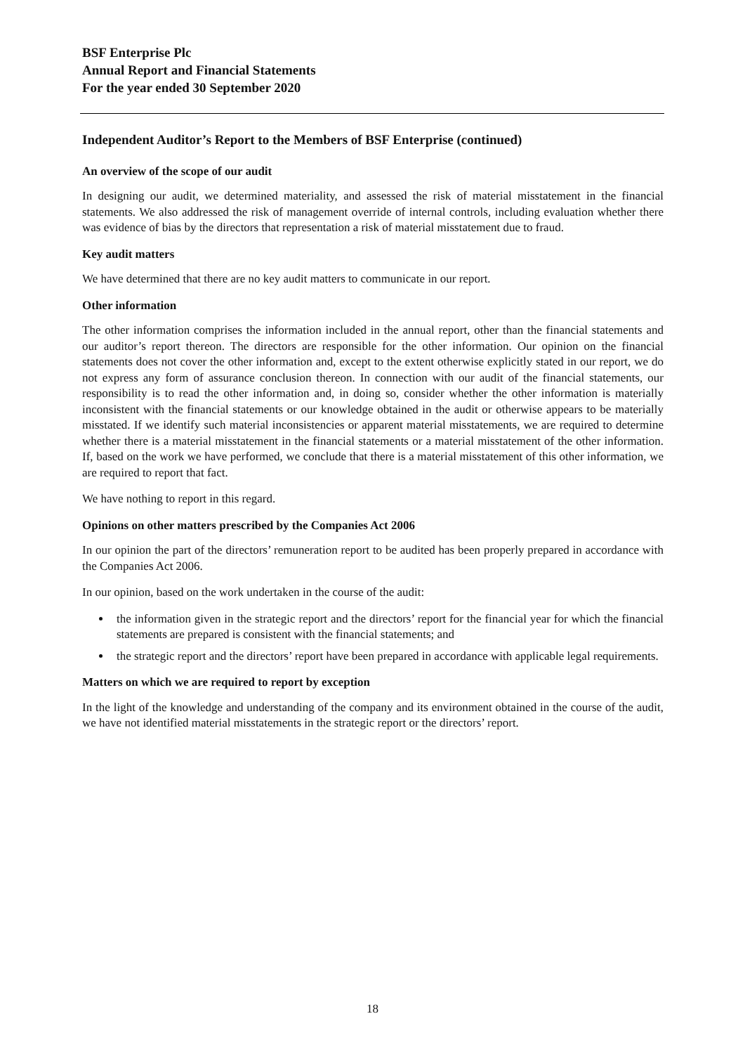BSF Enterprise Plc
Annual Report and Financial Statements
For the year ended 30 September 2020
Independent Auditor’s Report to the Members of BSF Enterprise (continued)
An overview of the scope of our audit
In designing our audit, we determined materiality, and assessed the risk of material misstatement in the financial statements. We also addressed the risk of management override of internal controls, including evaluation whether there was evidence of bias by the directors that representation a risk of material misstatement due to fraud.
Key audit matters
We have determined that there are no key audit matters to communicate in our report.
Other information
The other information comprises the information included in the annual report, other than the financial statements and our auditor’s report thereon. The directors are responsible for the other information. Our opinion on the financial statements does not cover the other information and, except to the extent otherwise explicitly stated in our report, we do not express any form of assurance conclusion thereon. In connection with our audit of the financial statements, our responsibility is to read the other information and, in doing so, consider whether the other information is materially inconsistent with the financial statements or our knowledge obtained in the audit or otherwise appears to be materially misstated. If we identify such material inconsistencies or apparent material misstatements, we are required to determine whether there is a material misstatement in the financial statements or a material misstatement of the other information. If, based on the work we have performed, we conclude that there is a material misstatement of this other information, we are required to report that fact.
We have nothing to report in this regard.
Opinions on other matters prescribed by the Companies Act 2006
In our opinion the part of the directors’ remuneration report to be audited has been properly prepared in accordance with the Companies Act 2006.
In our opinion, based on the work undertaken in the course of the audit:
the information given in the strategic report and the directors’ report for the financial year for which the financial statements are prepared is consistent with the financial statements; and
the strategic report and the directors’ report have been prepared in accordance with applicable legal requirements.
Matters on which we are required to report by exception
In the light of the knowledge and understanding of the company and its environment obtained in the course of the audit, we have not identified material misstatements in the strategic report or the directors’ report.
18